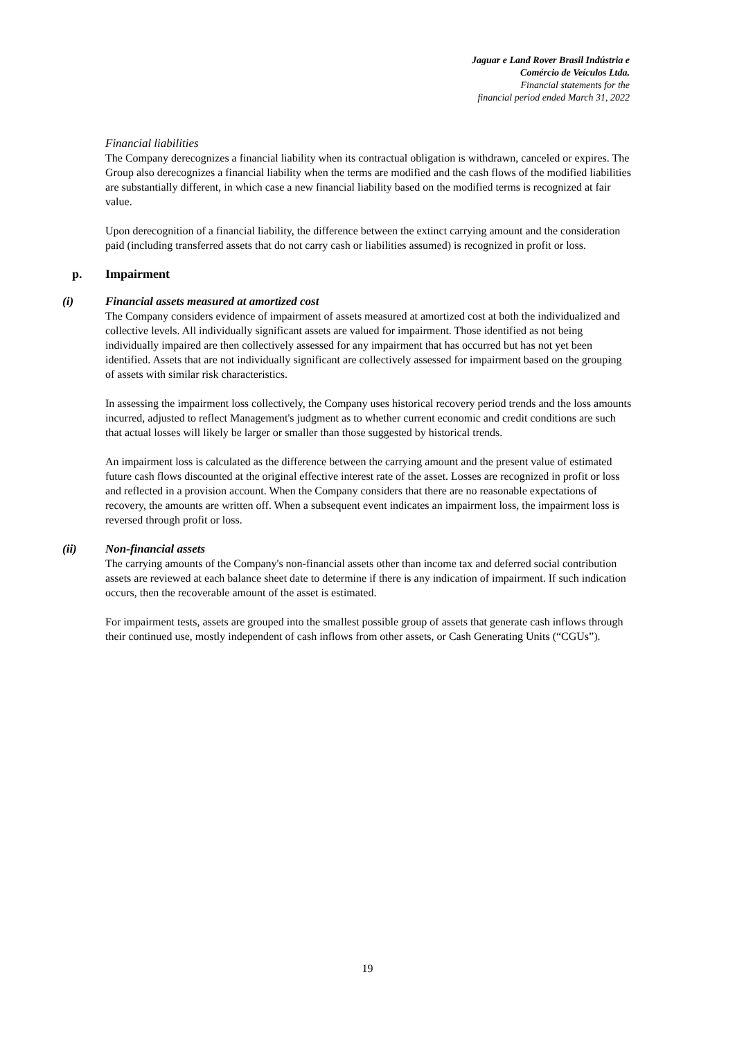Jaguar e Land Rover Brasil Indústria e
Comércio de Veículos Ltda.
Financial statements for the
financial period ended March 31, 2022
Financial liabilities
The Company derecognizes a financial liability when its contractual obligation is withdrawn, canceled or expires. The Group also derecognizes a financial liability when the terms are modified and the cash flows of the modified liabilities are substantially different, in which case a new financial liability based on the modified terms is recognized at fair value.
Upon derecognition of a financial liability, the difference between the extinct carrying amount and the consideration paid (including transferred assets that do not carry cash or liabilities assumed) is recognized in profit or loss.
p. Impairment
(i) Financial assets measured at amortized cost
The Company considers evidence of impairment of assets measured at amortized cost at both the individualized and collective levels. All individually significant assets are valued for impairment. Those identified as not being individually impaired are then collectively assessed for any impairment that has occurred but has not yet been identified. Assets that are not individually significant are collectively assessed for impairment based on the grouping of assets with similar risk characteristics.
In assessing the impairment loss collectively, the Company uses historical recovery period trends and the loss amounts incurred, adjusted to reflect Management's judgment as to whether current economic and credit conditions are such that actual losses will likely be larger or smaller than those suggested by historical trends.
An impairment loss is calculated as the difference between the carrying amount and the present value of estimated future cash flows discounted at the original effective interest rate of the asset. Losses are recognized in profit or loss and reflected in a provision account. When the Company considers that there are no reasonable expectations of recovery, the amounts are written off. When a subsequent event indicates an impairment loss, the impairment loss is reversed through profit or loss.
(ii) Non-financial assets
The carrying amounts of the Company's non-financial assets other than income tax and deferred social contribution assets are reviewed at each balance sheet date to determine if there is any indication of impairment. If such indication occurs, then the recoverable amount of the asset is estimated.
For impairment tests, assets are grouped into the smallest possible group of assets that generate cash inflows through their continued use, mostly independent of cash inflows from other assets, or Cash Generating Units (“CGUs”).
19